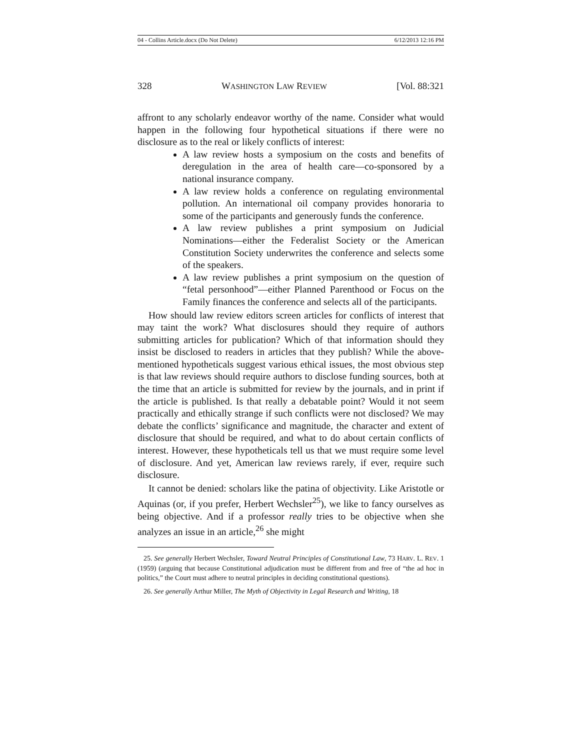04 - Collins Article.docx (Do Not Delete) 6/12/2013 12:16 PM
328 WASHINGTON LAW REVIEW [Vol. 88:321
affront to any scholarly endeavor worthy of the name. Consider what would happen in the following four hypothetical situations if there were no disclosure as to the real or likely conflicts of interest:
A law review hosts a symposium on the costs and benefits of deregulation in the area of health care—co-sponsored by a national insurance company.
A law review holds a conference on regulating environmental pollution. An international oil company provides honoraria to some of the participants and generously funds the conference.
A law review publishes a print symposium on Judicial Nominations—either the Federalist Society or the American Constitution Society underwrites the conference and selects some of the speakers.
A law review publishes a print symposium on the question of “fetal personhood”—either Planned Parenthood or Focus on the Family finances the conference and selects all of the participants.
How should law review editors screen articles for conflicts of interest that may taint the work? What disclosures should they require of authors submitting articles for publication? Which of that information should they insist be disclosed to readers in articles that they publish? While the above-mentioned hypotheticals suggest various ethical issues, the most obvious step is that law reviews should require authors to disclose funding sources, both at the time that an article is submitted for review by the journals, and in print if the article is published. Is that really a debatable point? Would it not seem practically and ethically strange if such conflicts were not disclosed? We may debate the conflicts’ significance and magnitude, the character and extent of disclosure that should be required, and what to do about certain conflicts of interest. However, these hypotheticals tell us that we must require some level of disclosure. And yet, American law reviews rarely, if ever, require such disclosure.
It cannot be denied: scholars like the patina of objectivity. Like Aristotle or Aquinas (or, if you prefer, Herbert Wechsler<sup>25</sup>), we like to fancy ourselves as being objective. And if a professor really tries to be objective when she analyzes an issue in an article,<sup>26</sup> she might
25. See generally Herbert Wechsler, Toward Neutral Principles of Constitutional Law, 73 HARV. L. REV. 1 (1959) (arguing that because Constitutional adjudication must be different from and free of “the ad hoc in politics,” the Court must adhere to neutral principles in deciding constitutional questions).
26. See generally Arthur Miller, The Myth of Objectivity in Legal Research and Writing, 18